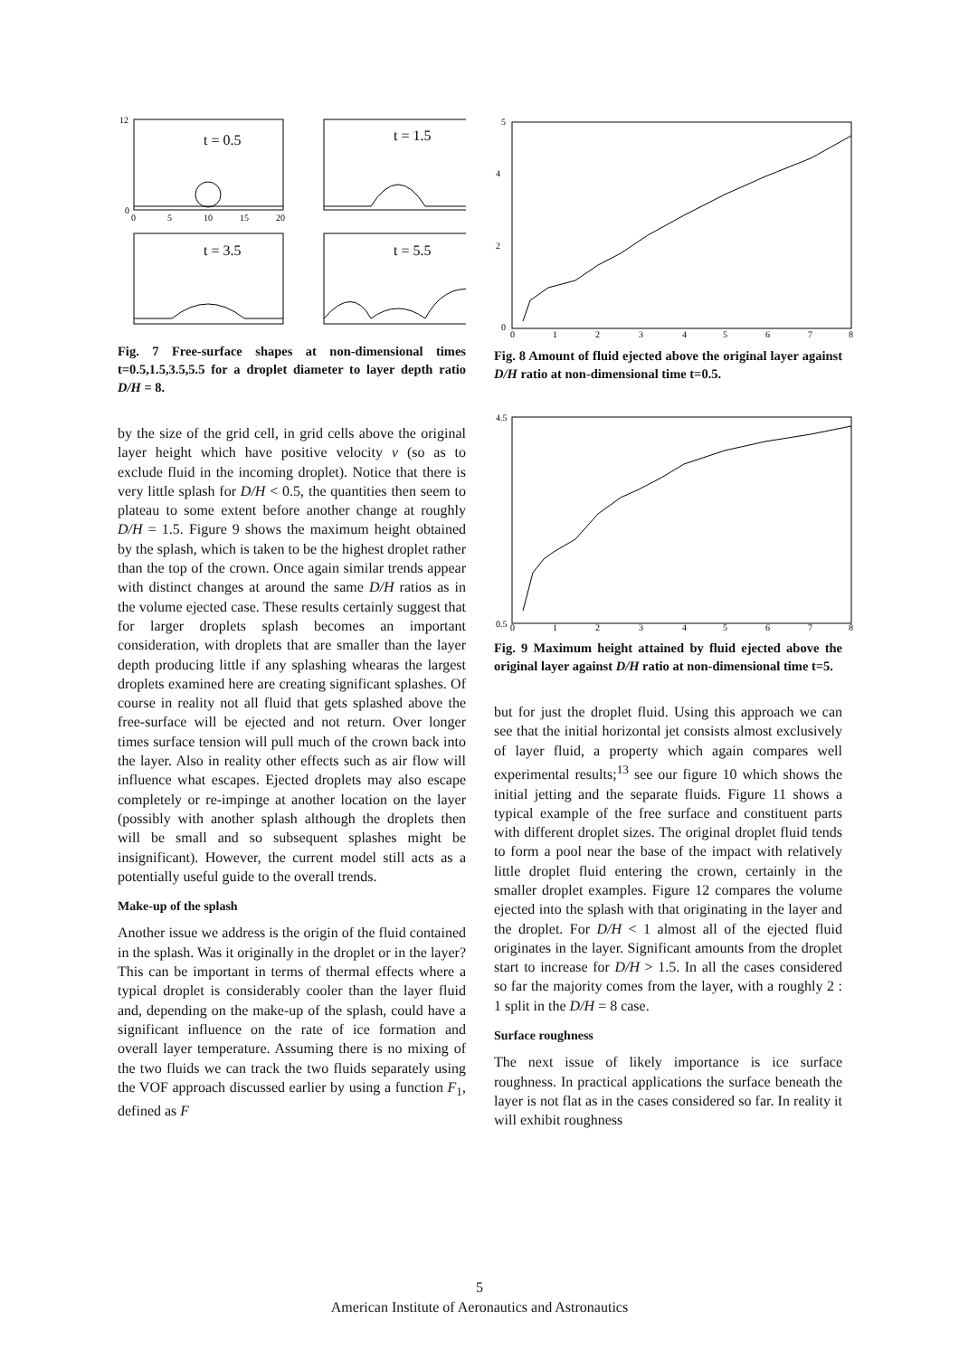t = 0.5
12
0
0
5
10
15
20
t = 1.5
t = 3.5
t = 5.5
Fig. 7 Free-surface shapes at non-dimensional times t=0.5,1.5,3.5,5.5 for a droplet diameter to layer depth ratio D/H = 8.
by the size of the grid cell, in grid cells above the original layer height which have positive velocity v (so as to exclude fluid in the incoming droplet). Notice that there is very little splash for D/H < 0.5, the quantities then seem to plateau to some extent before another change at roughly D/H = 1.5. Figure 9 shows the maximum height obtained by the splash, which is taken to be the highest droplet rather than the top of the crown. Once again similar trends appear with distinct changes at around the same D/H ratios as in the volume ejected case. These results certainly suggest that for larger droplets splash becomes an important consideration, with droplets that are smaller than the layer depth producing little if any splashing whearas the largest droplets examined here are creating significant splashes. Of course in reality not all fluid that gets splashed above the free-surface will be ejected and not return. Over longer times surface tension will pull much of the crown back into the layer. Also in reality other effects such as air flow will influence what escapes. Ejected droplets may also escape completely or re-impinge at another location on the layer (possibly with another splash although the droplets then will be small and so subsequent splashes might be insignificant). However, the current model still acts as a potentially useful guide to the overall trends.
Make-up of the splash
Another issue we address is the origin of the fluid contained in the splash. Was it originally in the droplet or in the layer? This can be important in terms of thermal effects where a typical droplet is considerably cooler than the layer fluid and, depending on the make-up of the splash, could have a significant influence on the rate of ice formation and overall layer temperature. Assuming there is no mixing of the two fluids we can track the two fluids separately using the VOF approach discussed earlier by using a function F<sub>1</sub>, defined as F
5
4
2
0
0
1
2
3
4
5
6
7
8
Fig. 8 Amount of fluid ejected above the original layer against D/H ratio at non-dimensional time t=0.5.
4.5
0.5
0
1
2
3
4
5
6
7
8
Fig. 9 Maximum height attained by fluid ejected above the original layer against D/H ratio at non-dimensional time t=5.
but for just the droplet fluid. Using this approach we can see that the initial horizontal jet consists almost exclusively of layer fluid, a property which again compares well experimental results;<sup>13</sup> see our figure 10 which shows the initial jetting and the separate fluids. Figure 11 shows a typical example of the free surface and constituent parts with different droplet sizes. The original droplet fluid tends to form a pool near the base of the impact with relatively little droplet fluid entering the crown, certainly in the smaller droplet examples. Figure 12 compares the volume ejected into the splash with that originating in the layer and the droplet. For D/H < 1 almost all of the ejected fluid originates in the layer. Significant amounts from the droplet start to increase for D/H > 1.5. In all the cases considered so far the majority comes from the layer, with a roughly 2 : 1 split in the D/H = 8 case.
Surface roughness
The next issue of likely importance is ice surface roughness. In practical applications the surface beneath the layer is not flat as in the cases considered so far. In reality it will exhibit roughness
5
American Institute of Aeronautics and Astronautics